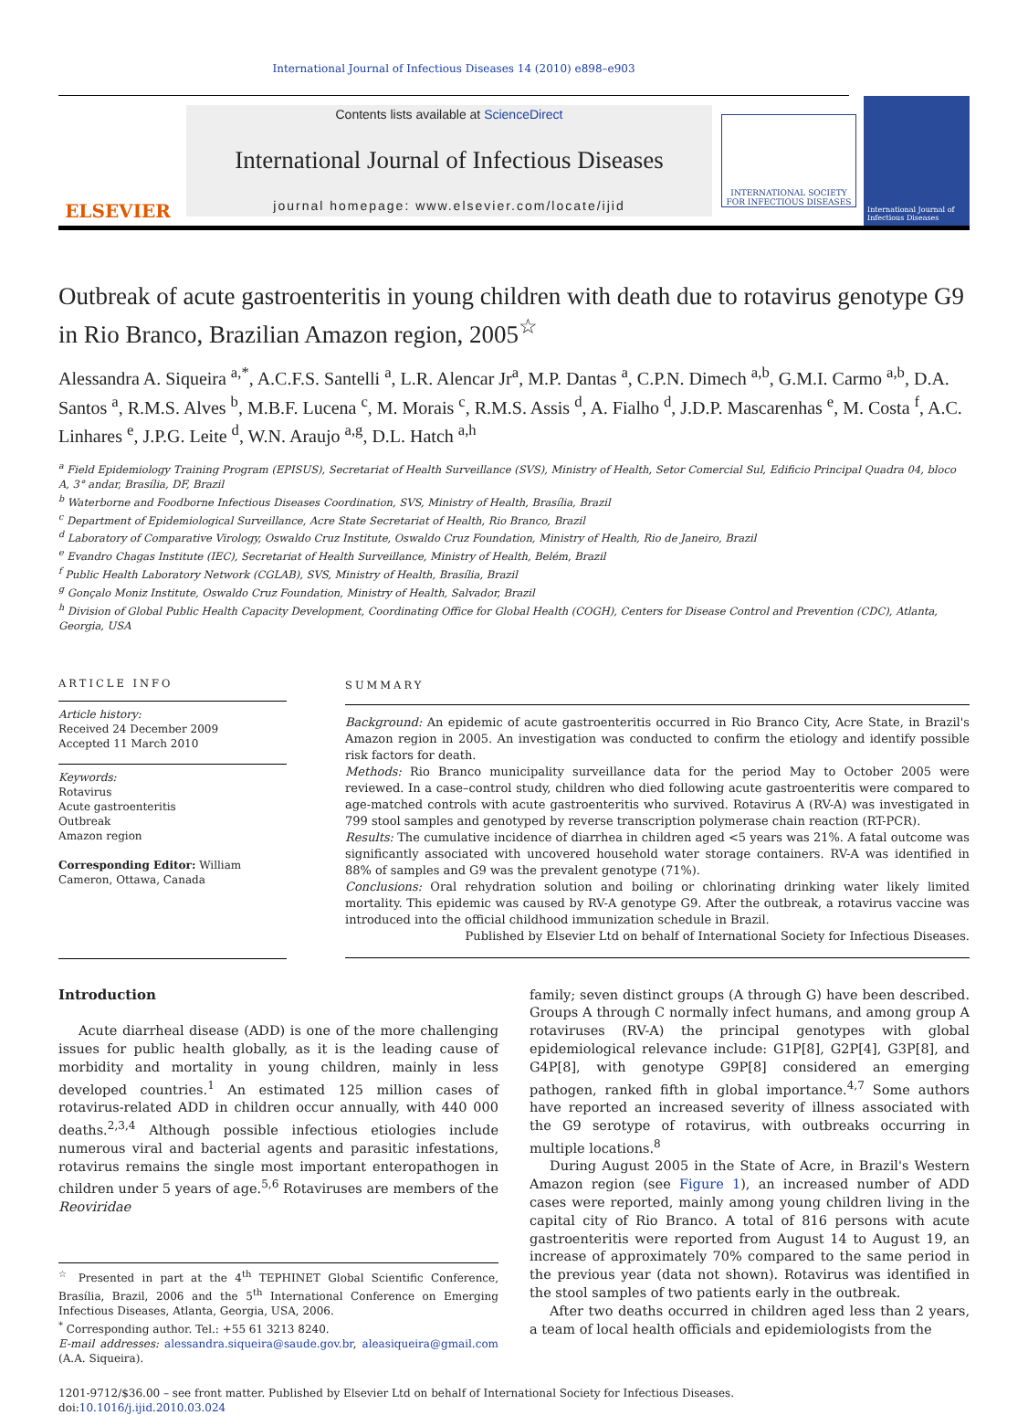International Journal of Infectious Diseases 14 (2010) e898–e903
ELSEVIER
Contents lists available at ScienceDirect
International Journal of Infectious Diseases
journal homepage: www.elsevier.com/locate/ijid
INTERNATIONAL SOCIETY
FOR INFECTIOUS DISEASES
International Journal of Infectious Diseases
Outbreak of acute gastroenteritis in young children with death due to rotavirus genotype G9 in Rio Branco, Brazilian Amazon region, 2005<sup>☆</sup>
Alessandra A. Siqueira <sup>a,*</sup>, A.C.F.S. Santelli <sup>a</sup>, L.R. Alencar Jr<sup>a</sup>, M.P. Dantas <sup>a</sup>, C.P.N. Dimech <sup>a,b</sup>, G.M.I. Carmo <sup>a,b</sup>, D.A. Santos <sup>a</sup>, R.M.S. Alves <sup>b</sup>, M.B.F. Lucena <sup>c</sup>, M. Morais <sup>c</sup>, R.M.S. Assis <sup>d</sup>, A. Fialho <sup>d</sup>, J.D.P. Mascarenhas <sup>e</sup>, M. Costa <sup>f</sup>, A.C. Linhares <sup>e</sup>, J.P.G. Leite <sup>d</sup>, W.N. Araujo <sup>a,g</sup>, D.L. Hatch <sup>a,h</sup>
<sup>a</sup> Field Epidemiology Training Program (EPISUS), Secretariat of Health Surveillance (SVS), Ministry of Health, Setor Comercial Sul, Edificio Principal Quadra 04, bloco A, 3° andar, Brasília, DF, Brazil
<sup>b</sup> Waterborne and Foodborne Infectious Diseases Coordination, SVS, Ministry of Health, Brasília, Brazil
<sup>c</sup> Department of Epidemiological Surveillance, Acre State Secretariat of Health, Rio Branco, Brazil
<sup>d</sup> Laboratory of Comparative Virology, Oswaldo Cruz Institute, Oswaldo Cruz Foundation, Ministry of Health, Rio de Janeiro, Brazil
<sup>e</sup> Evandro Chagas Institute (IEC), Secretariat of Health Surveillance, Ministry of Health, Belém, Brazil
<sup>f</sup> Public Health Laboratory Network (CGLAB), SVS, Ministry of Health, Brasília, Brazil
<sup>g</sup> Gonçalo Moniz Institute, Oswaldo Cruz Foundation, Ministry of Health, Salvador, Brazil
<sup>h</sup> Division of Global Public Health Capacity Development, Coordinating Office for Global Health (COGH), Centers for Disease Control and Prevention (CDC), Atlanta, Georgia, USA
ARTICLE INFO
Article history:
Received 24 December 2009
Accepted 11 March 2010
Keywords:
Rotavirus
Acute gastroenteritis
Outbreak
Amazon region
Corresponding Editor: William Cameron, Ottawa, Canada
SUMMARY
Background: An epidemic of acute gastroenteritis occurred in Rio Branco City, Acre State, in Brazil's Amazon region in 2005. An investigation was conducted to confirm the etiology and identify possible risk factors for death.
Methods: Rio Branco municipality surveillance data for the period May to October 2005 were reviewed. In a case–control study, children who died following acute gastroenteritis were compared to age-matched controls with acute gastroenteritis who survived. Rotavirus A (RV-A) was investigated in 799 stool samples and genotyped by reverse transcription polymerase chain reaction (RT-PCR).
Results: The cumulative incidence of diarrhea in children aged <5 years was 21%. A fatal outcome was significantly associated with uncovered household water storage containers. RV-A was identified in 88% of samples and G9 was the prevalent genotype (71%).
Conclusions: Oral rehydration solution and boiling or chlorinating drinking water likely limited mortality. This epidemic was caused by RV-A genotype G9. After the outbreak, a rotavirus vaccine was introduced into the official childhood immunization schedule in Brazil.
Published by Elsevier Ltd on behalf of International Society for Infectious Diseases.
Introduction
Acute diarrheal disease (ADD) is one of the more challenging issues for public health globally, as it is the leading cause of morbidity and mortality in young children, mainly in less developed countries.<sup>1</sup> An estimated 125 million cases of rotavirus-related ADD in children occur annually, with 440 000 deaths.<sup>2,3,4</sup> Although possible infectious etiologies include numerous viral and bacterial agents and parasitic infestations, rotavirus remains the single most important enteropathogen in children under 5 years of age.<sup>5,6</sup> Rotaviruses are members of the Reoviridae
<sup>☆</sup> Presented in part at the 4<sup>th</sup> TEPHINET Global Scientific Conference, Brasília, Brazil, 2006 and the 5<sup>th</sup> International Conference on Emerging Infectious Diseases, Atlanta, Georgia, USA, 2006.
<sup>*</sup> Corresponding author. Tel.: +55 61 3213 8240.
E-mail addresses: alessandra.siqueira@saude.gov.br, aleasiqueira@gmail.com (A.A. Siqueira).
family; seven distinct groups (A through G) have been described. Groups A through C normally infect humans, and among group A rotaviruses (RV-A) the principal genotypes with global epidemiological relevance include: G1P[8], G2P[4], G3P[8], and G4P[8], with genotype G9P[8] considered an emerging pathogen, ranked fifth in global importance.<sup>4,7</sup> Some authors have reported an increased severity of illness associated with the G9 serotype of rotavirus, with outbreaks occurring in multiple locations.<sup>8</sup>
During August 2005 in the State of Acre, in Brazil's Western Amazon region (see Figure 1), an increased number of ADD cases were reported, mainly among young children living in the capital city of Rio Branco. A total of 816 persons with acute gastroenteritis were reported from August 14 to August 19, an increase of approximately 70% compared to the same period in the previous year (data not shown). Rotavirus was identified in the stool samples of two patients early in the outbreak.
After two deaths occurred in children aged less than 2 years, a team of local health officials and epidemiologists from the
1201-9712/$36.00 – see front matter. Published by Elsevier Ltd on behalf of International Society for Infectious Diseases.
doi:10.1016/j.ijid.2010.03.024